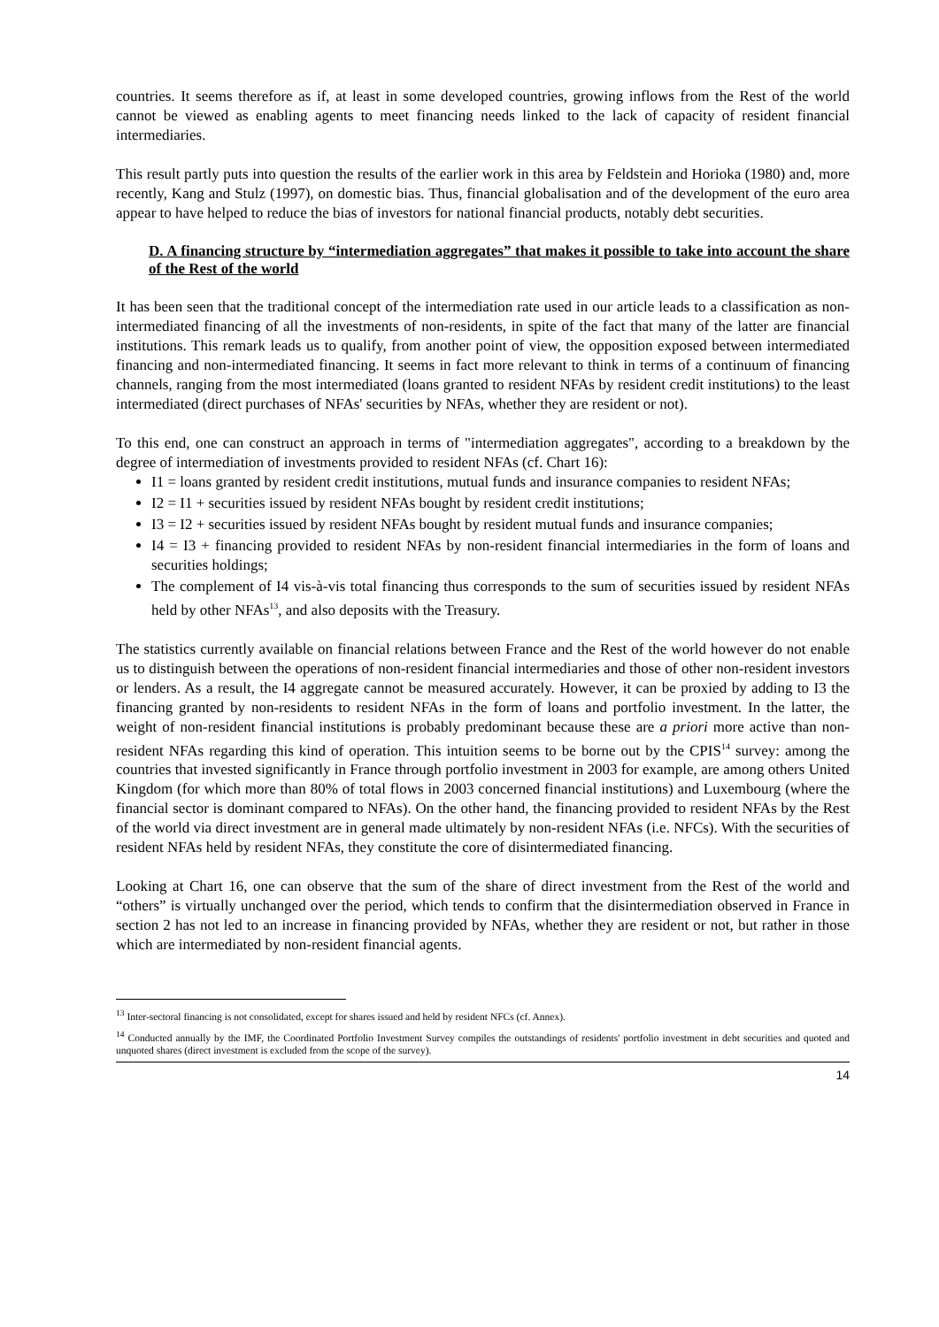countries. It seems therefore as if, at least in some developed countries, growing inflows from the Rest of the world cannot be viewed as enabling agents to meet financing needs linked to the lack of capacity of resident financial intermediaries.
This result partly puts into question the results of the earlier work in this area by Feldstein and Horioka (1980) and, more recently, Kang and Stulz (1997), on domestic bias. Thus, financial globalisation and of the development of the euro area appear to have helped to reduce the bias of investors for national financial products, notably debt securities.
D. A financing structure by “intermediation aggregates” that makes it possible to take into account the share of the Rest of the world
It has been seen that the traditional concept of the intermediation rate used in our article leads to a classification as non-intermediated financing of all the investments of non-residents, in spite of the fact that many of the latter are financial institutions. This remark leads us to qualify, from another point of view, the opposition exposed between intermediated financing and non-intermediated financing. It seems in fact more relevant to think in terms of a continuum of financing channels, ranging from the most intermediated (loans granted to resident NFAs by resident credit institutions) to the least intermediated (direct purchases of NFAs' securities by NFAs, whether they are resident or not).
To this end, one can construct an approach in terms of "intermediation aggregates", according to a breakdown by the degree of intermediation of investments provided to resident NFAs (cf. Chart 16):
I1 = loans granted by resident credit institutions, mutual funds and insurance companies to resident NFAs;
I2 = I1 + securities issued by resident NFAs bought by resident credit institutions;
I3 = I2 + securities issued by resident NFAs bought by resident mutual funds and insurance companies;
I4 = I3 + financing provided to resident NFAs by non-resident financial intermediaries in the form of loans and securities holdings;
The complement of I4 vis-à-vis total financing thus corresponds to the sum of securities issued by resident NFAs held by other NFAs<sup>13</sup>, and also deposits with the Treasury.
The statistics currently available on financial relations between France and the Rest of the world however do not enable us to distinguish between the operations of non-resident financial intermediaries and those of other non-resident investors or lenders. As a result, the I4 aggregate cannot be measured accurately. However, it can be proxied by adding to I3 the financing granted by non-residents to resident NFAs in the form of loans and portfolio investment. In the latter, the weight of non-resident financial institutions is probably predominant because these are a priori more active than non-resident NFAs regarding this kind of operation. This intuition seems to be borne out by the CPIS<sup>14</sup> survey: among the countries that invested significantly in France through portfolio investment in 2003 for example, are among others United Kingdom (for which more than 80% of total flows in 2003 concerned financial institutions) and Luxembourg (where the financial sector is dominant compared to NFAs). On the other hand, the financing provided to resident NFAs by the Rest of the world via direct investment are in general made ultimately by non-resident NFAs (i.e. NFCs). With the securities of resident NFAs held by resident NFAs, they constitute the core of disintermediated financing.
Looking at Chart 16, one can observe that the sum of the share of direct investment from the Rest of the world and “others” is virtually unchanged over the period, which tends to confirm that the disintermediation observed in France in section 2 has not led to an increase in financing provided by NFAs, whether they are resident or not, but rather in those which are intermediated by non-resident financial agents.
<sup>13</sup> Inter-sectoral financing is not consolidated, except for shares issued and held by resident NFCs (cf. Annex).
<sup>14</sup> Conducted annually by the IMF, the Coordinated Portfolio Investment Survey compiles the outstandings of residents' portfolio investment in debt securities and quoted and unquoted shares (direct investment is excluded from the scope of the survey).
14